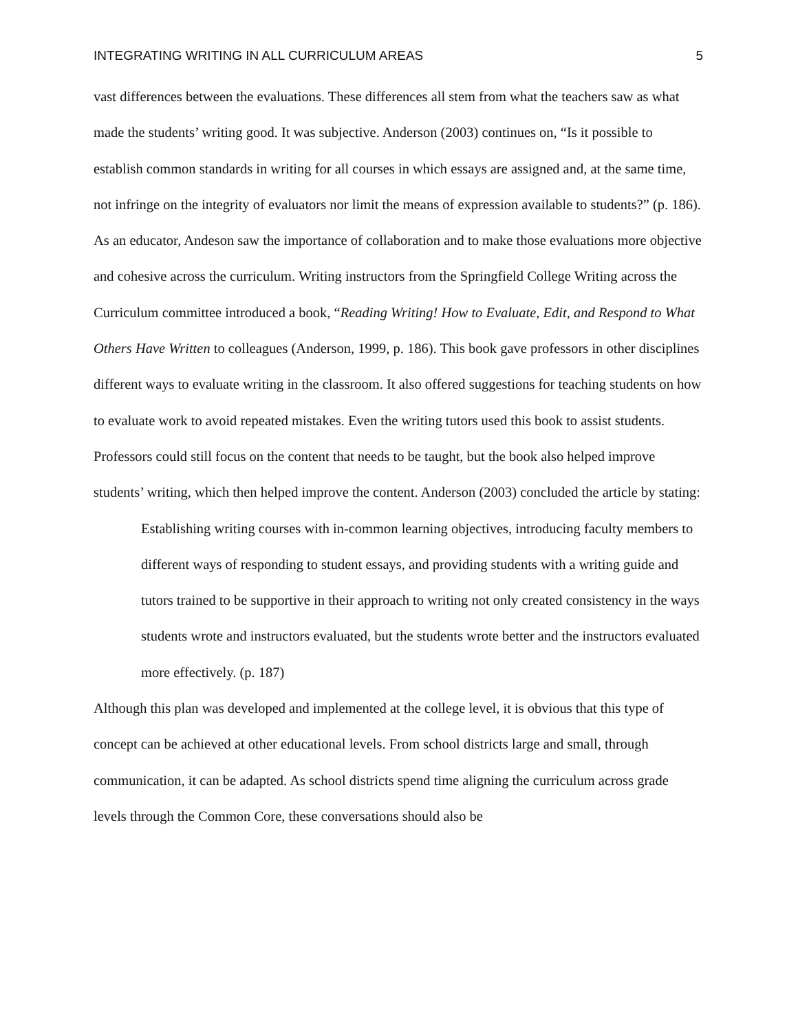INTEGRATING WRITING IN ALL CURRICULUM AREAS 5
vast differences between the evaluations. These differences all stem from what the teachers saw as what made the students’ writing good. It was subjective. Anderson (2003) continues on, “Is it possible to establish common standards in writing for all courses in which essays are assigned and, at the same time, not infringe on the integrity of evaluators nor limit the means of expression available to students?” (p. 186). As an educator, Andeson saw the importance of collaboration and to make those evaluations more objective and cohesive across the curriculum. Writing instructors from the Springfield College Writing across the Curriculum committee introduced a book, “Reading Writing! How to Evaluate, Edit, and Respond to What Others Have Written to colleagues (Anderson, 1999, p. 186). This book gave professors in other disciplines different ways to evaluate writing in the classroom. It also offered suggestions for teaching students on how to evaluate work to avoid repeated mistakes. Even the writing tutors used this book to assist students. Professors could still focus on the content that needs to be taught, but the book also helped improve students’ writing, which then helped improve the content. Anderson (2003) concluded the article by stating:
Establishing writing courses with in-common learning objectives, introducing faculty members to different ways of responding to student essays, and providing students with a writing guide and tutors trained to be supportive in their approach to writing not only created consistency in the ways students wrote and instructors evaluated, but the students wrote better and the instructors evaluated more effectively. (p. 187)
Although this plan was developed and implemented at the college level, it is obvious that this type of concept can be achieved at other educational levels. From school districts large and small, through communication, it can be adapted. As school districts spend time aligning the curriculum across grade levels through the Common Core, these conversations should also be